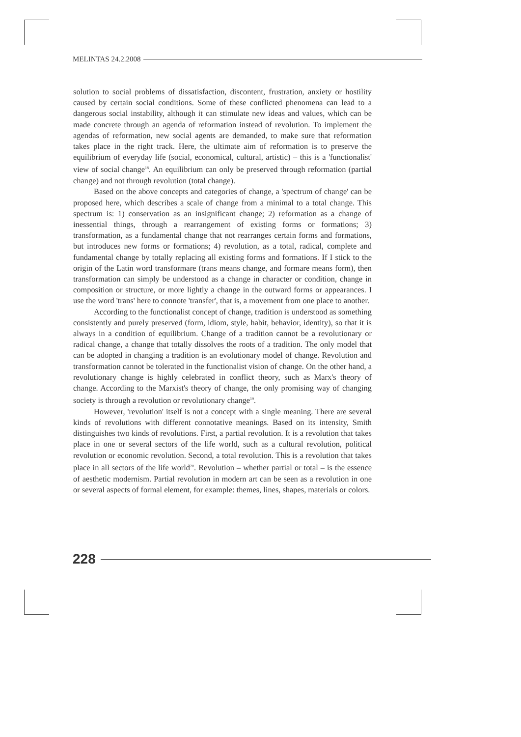MELINTAS 24.2.2008
solution to social problems of dissatisfaction, discontent, frustration, anxiety or hostility caused by certain social conditions. Some of these conflicted phenomena can lead to a dangerous social instability, although it can stimulate new ideas and values, which can be made concrete through an agenda of reformation instead of revolution. To implement the agendas of reformation, new social agents are demanded, to make sure that reformation takes place in the right track. Here, the ultimate aim of reformation is to preserve the equilibrium of everyday life (social, economical, cultural, artistic) – this is a 'functionalist' view of social change<sup>18</sup>. An equilibrium can only be preserved through reformation (partial change) and not through revolution (total change).
Based on the above concepts and categories of change, a 'spectrum of change' can be proposed here, which describes a scale of change from a minimal to a total change. This spectrum is: 1) conservation as an insignificant change; 2) reformation as a change of inessential things, through a rearrangement of existing forms or formations; 3) transformation, as a fundamental change that not rearranges certain forms and formations, but introduces new forms or formations; 4) revolution, as a total, radical, complete and fundamental change by totally replacing all existing forms and formations. If I stick to the origin of the Latin word transformare (trans means change, and formare means form), then transformation can simply be understood as a change in character or condition, change in composition or structure, or more lightly a change in the outward forms or appearances. I use the word 'trans' here to connote 'transfer', that is, a movement from one place to another.
According to the functionalist concept of change, tradition is understood as something consistently and purely preserved (form, idiom, style, habit, behavior, identity), so that it is always in a condition of equilibrium. Change of a tradition cannot be a revolutionary or radical change, a change that totally dissolves the roots of a tradition. The only model that can be adopted in changing a tradition is an evolutionary model of change. Revolution and transformation cannot be tolerated in the functionalist vision of change. On the other hand, a revolutionary change is highly celebrated in conflict theory, such as Marx's theory of change. According to the Marxist's theory of change, the only promising way of changing society is through a revolution or revolutionary change<sup>19</sup>.
However, 'revolution' itself is not a concept with a single meaning. There are several kinds of revolutions with different connotative meanings. Based on its intensity, Smith distinguishes two kinds of revolutions. First, a partial revolution. It is a revolution that takes place in one or several sectors of the life world, such as a cultural revolution, political revolution or economic revolution. Second, a total revolution. This is a revolution that takes place in all sectors of the life world<sup>20</sup>. Revolution – whether partial or total – is the essence of aesthetic modernism. Partial revolution in modern art can be seen as a revolution in one or several aspects of formal element, for example: themes, lines, shapes, materials or colors.
228